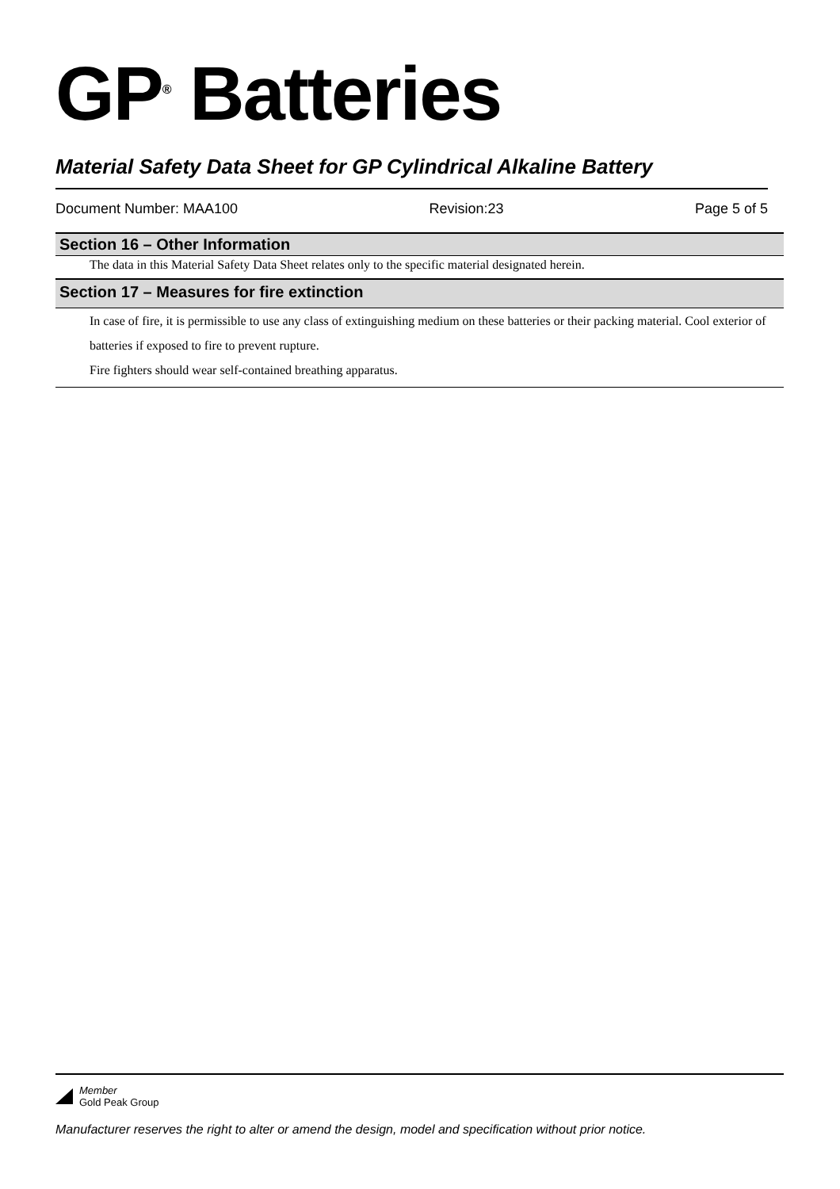GP<sup>®</sup> Batteries
Material Safety Data Sheet for GP Cylindrical Alkaline Battery
Document Number: MAA100 Revision:23 Page 5 of 5
Section 16 – Other Information
The data in this Material Safety Data Sheet relates only to the specific material designated herein.
Section 17 – Measures for fire extinction
In case of fire, it is permissible to use any class of extinguishing medium on these batteries or their packing material. Cool exterior of batteries if exposed to fire to prevent rupture.
Fire fighters should wear self-contained breathing apparatus.
Member
Gold Peak Group
Manufacturer reserves the right to alter or amend the design, model and specification without prior notice.